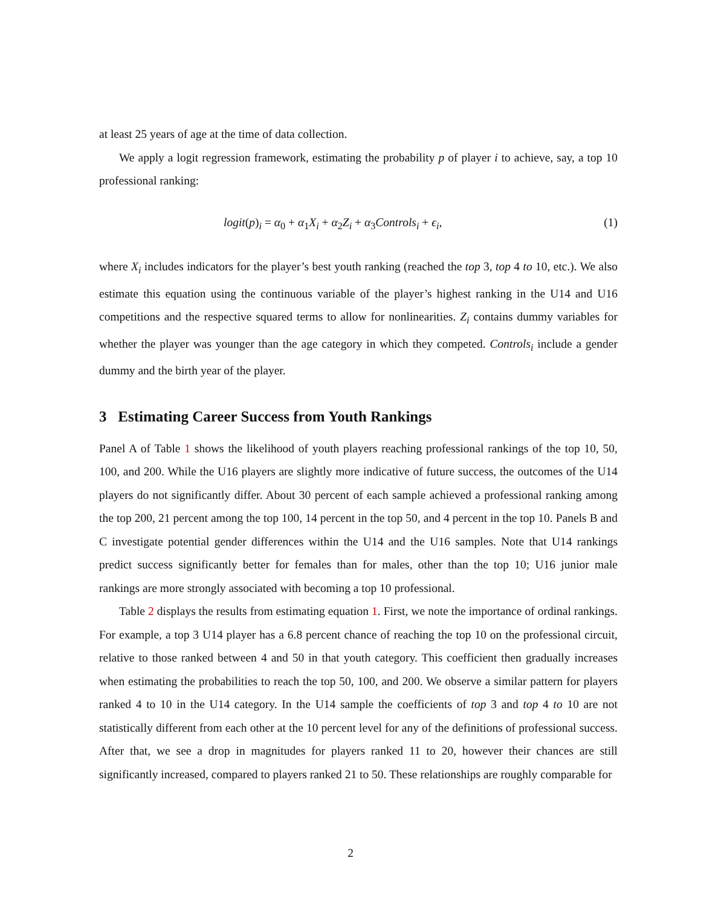at least 25 years of age at the time of data collection.
We apply a logit regression framework, estimating the probability p of player i to achieve, say, a top 10 professional ranking:
logit(p)<sub>i</sub> = α<sub>0</sub> + α<sub>1</sub>X<sub>i</sub> + α<sub>2</sub>Z<sub>i</sub> + α<sub>3</sub>Controls<sub>i</sub> + ϵ<sub>i</sub>, (1)
where X<sub>i</sub> includes indicators for the player’s best youth ranking (reached the top 3, top 4 to 10, etc.). We also estimate this equation using the continuous variable of the player’s highest ranking in the U14 and U16 competitions and the respective squared terms to allow for nonlinearities. Z<sub>i</sub> contains dummy variables for whether the player was younger than the age category in which they competed. Controls<sub>i</sub> include a gender dummy and the birth year of the player.
3 Estimating Career Success from Youth Rankings
Panel A of Table 1 shows the likelihood of youth players reaching professional rankings of the top 10, 50, 100, and 200. While the U16 players are slightly more indicative of future success, the outcomes of the U14 players do not significantly differ. About 30 percent of each sample achieved a professional ranking among the top 200, 21 percent among the top 100, 14 percent in the top 50, and 4 percent in the top 10. Panels B and C investigate potential gender differences within the U14 and the U16 samples. Note that U14 rankings predict success significantly better for females than for males, other than the top 10; U16 junior male rankings are more strongly associated with becoming a top 10 professional.
Table 2 displays the results from estimating equation 1. First, we note the importance of ordinal rankings. For example, a top 3 U14 player has a 6.8 percent chance of reaching the top 10 on the professional circuit, relative to those ranked between 4 and 50 in that youth category. This coefficient then gradually increases when estimating the probabilities to reach the top 50, 100, and 200. We observe a similar pattern for players ranked 4 to 10 in the U14 category. In the U14 sample the coefficients of top 3 and top 4 to 10 are not statistically different from each other at the 10 percent level for any of the definitions of professional success. After that, we see a drop in magnitudes for players ranked 11 to 20, however their chances are still significantly increased, compared to players ranked 21 to 50. These relationships are roughly comparable for
2